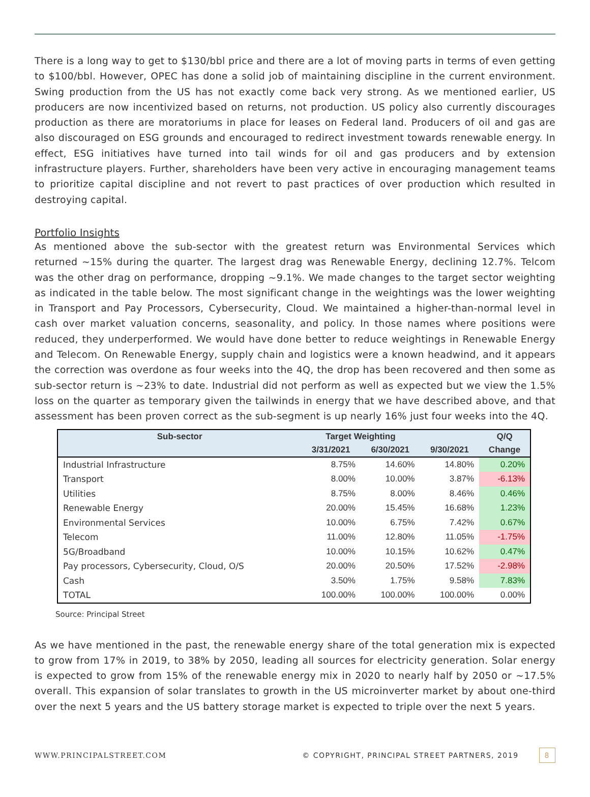There is a long way to get to $130/bbl price and there are a lot of moving parts in terms of even getting to $100/bbl. However, OPEC has done a solid job of maintaining discipline in the current environment. Swing production from the US has not exactly come back very strong. As we mentioned earlier, US producers are now incentivized based on returns, not production. US policy also currently discourages production as there are moratoriums in place for leases on Federal land. Producers of oil and gas are also discouraged on ESG grounds and encouraged to redirect investment towards renewable energy. In effect, ESG initiatives have turned into tail winds for oil and gas producers and by extension infrastructure players. Further, shareholders have been very active in encouraging management teams to prioritize capital discipline and not revert to past practices of over production which resulted in destroying capital.
Portfolio Insights
As mentioned above the sub-sector with the greatest return was Environmental Services which returned ~15% during the quarter. The largest drag was Renewable Energy, declining 12.7%. Telcom was the other drag on performance, dropping ~9.1%. We made changes to the target sector weighting as indicated in the table below. The most significant change in the weightings was the lower weighting in Transport and Pay Processors, Cybersecurity, Cloud. We maintained a higher-than-normal level in cash over market valuation concerns, seasonality, and policy. In those names where positions were reduced, they underperformed. We would have done better to reduce weightings in Renewable Energy and Telecom. On Renewable Energy, supply chain and logistics were a known headwind, and it appears the correction was overdone as four weeks into the 4Q, the drop has been recovered and then some as sub-sector return is ~23% to date. Industrial did not perform as well as expected but we view the 1.5% loss on the quarter as temporary given the tailwinds in energy that we have described above, and that assessment has been proven correct as the sub-segment is up nearly 16% just four weeks into the 4Q.
| Sub-sector | Target Weighting | | | Q/Q |
| --- | --- | --- | --- | --- |
| | 3/31/2021 | 6/30/2021 | 9/30/2021 | Change |
| Industrial Infrastructure | 8.75% | 14.60% | 14.80% | 0.20% |
| Transport | 8.00% | 10.00% | 3.87% | -6.13% |
| Utilities | 8.75% | 8.00% | 8.46% | 0.46% |
| Renewable Energy | 20.00% | 15.45% | 16.68% | 1.23% |
| Environmental Services | 10.00% | 6.75% | 7.42% | 0.67% |
| Telecom | 11.00% | 12.80% | 11.05% | -1.75% |
| 5G/Broadband | 10.00% | 10.15% | 10.62% | 0.47% |
| Pay processors, Cybersecurity, Cloud, O/S | 20.00% | 20.50% | 17.52% | -2.98% |
| Cash | 3.50% | 1.75% | 9.58% | 7.83% |
| TOTAL | 100.00% | 100.00% | 100.00% | 0.00% |
Source: Principal Street
As we have mentioned in the past, the renewable energy share of the total generation mix is expected to grow from 17% in 2019, to 38% by 2050, leading all sources for electricity generation. Solar energy is expected to grow from 15% of the renewable energy mix in 2020 to nearly half by 2050 or ~17.5% overall. This expansion of solar translates to growth in the US microinverter market by about one-third over the next 5 years and the US battery storage market is expected to triple over the next 5 years.
WWW.PRINCIPALSTREET.COM © COPYRIGHT, PRINCIPAL STREET PARTNERS, 2019 8